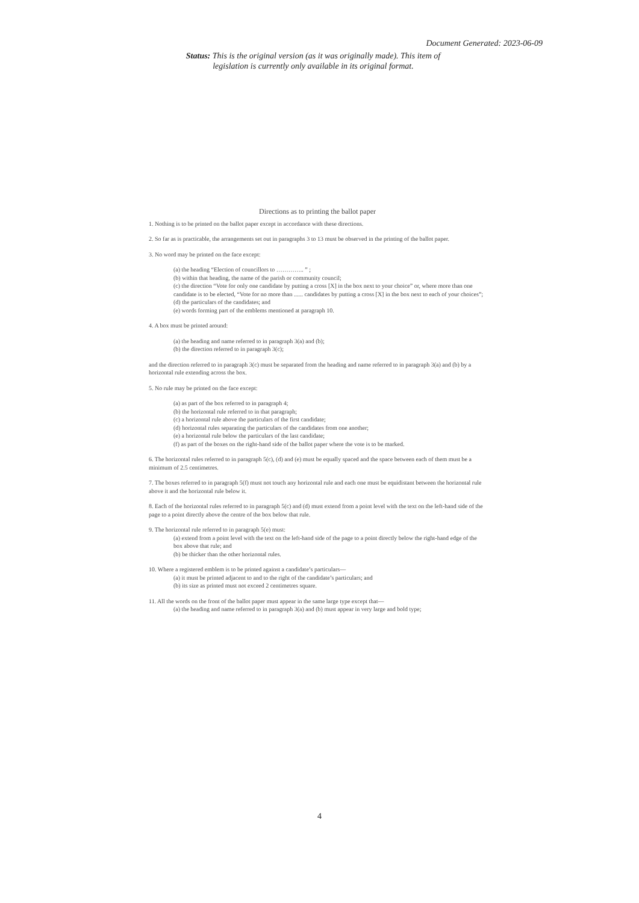Document Generated: 2023-06-09
Status: This is the original version (as it was originally made). This item of legislation is currently only available in its original format.
Directions as to printing the ballot paper
1. Nothing is to be printed on the ballot paper except in accordance with these directions.
2. So far as is practicable, the arrangements set out in paragraphs 3 to 13 must be observed in the printing of the ballot paper.
3. No word may be printed on the face except:
(a) the heading “Election of councillors to ………….. ” ;
(b) within that heading, the name of the parish or community council;
(c) the direction “Vote for only one candidate by putting a cross [X] in the box next to your choice” or, where more than one candidate is to be elected, “Vote for no more than ...... candidates by putting a cross [X] in the box next to each of your choices”;
(d) the particulars of the candidates; and
(e) words forming part of the emblems mentioned at paragraph 10.
4. A box must be printed around:
(a) the heading and name referred to in paragraph 3(a) and (b);
(b) the direction referred to in paragraph 3(c);
and the direction referred to in paragraph 3(c) must be separated from the heading and name referred to in paragraph 3(a) and (b) by a horizontal rule extending across the box.
5. No rule may be printed on the face except:
(a) as part of the box referred to in paragraph 4;
(b) the horizontal rule referred to in that paragraph;
(c) a horizontal rule above the particulars of the first candidate;
(d) horizontal rules separating the particulars of the candidates from one another;
(e) a horizontal rule below the particulars of the last candidate;
(f) as part of the boxes on the right-hand side of the ballot paper where the vote is to be marked.
6. The horizontal rules referred to in paragraph 5(c), (d) and (e) must be equally spaced and the space between each of them must be a minimum of 2.5 centimetres.
7. The boxes referred to in paragraph 5(f) must not touch any horizontal rule and each one must be equidistant between the horizontal rule above it and the horizontal rule below it.
8. Each of the horizontal rules referred to in paragraph 5(c) and (d) must extend from a point level with the text on the left-hand side of the page to a point directly above the centre of the box below that rule.
9. The horizontal rule referred to in paragraph 5(e) must:
(a) extend from a point level with the text on the left-hand side of the page to a point directly below the right-hand edge of the box above that rule; and
(b) be thicker than the other horizontal rules.
10. Where a registered emblem is to be printed against a candidate’s particulars—
(a) it must be printed adjacent to and to the right of the candidate’s particulars; and
(b) its size as printed must not exceed 2 centimetres square.
11. All the words on the front of the ballot paper must appear in the same large type except that—
(a) the heading and name referred to in paragraph 3(a) and (b) must appear in very large and bold type;
4